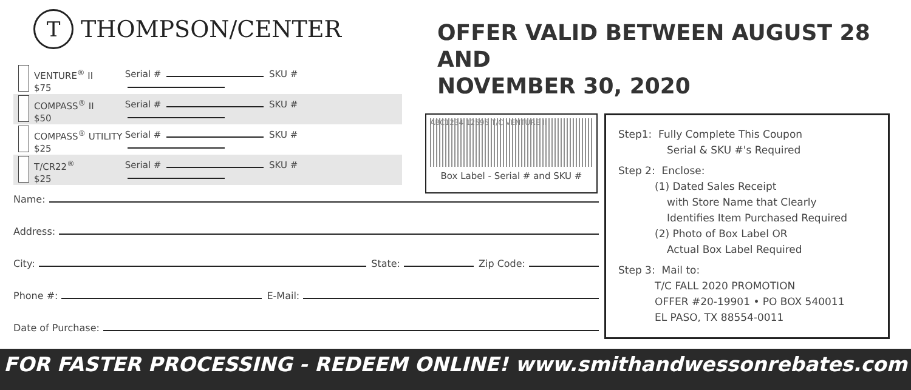T
THOMPSON/CENTER
OFFER VALID BETWEEN AUGUST 28 AND
NOVEMBER 30, 2020
VENTURE<sup>®</sup> II
$75
Serial # SKU #
COMPASS<sup>®</sup> II
$50
Serial # SKU #
COMPASS<sup>®</sup> UTILITY
$25
Serial # SKU #
T/CR22<sup>®</sup>
$25
Serial # SKU #
ABC1234 12595 T/C VENTURE II
Box Label - Serial # and SKU #
Name:
Address:
City:
State:
Zip Code:
Phone #:
E-Mail:
Date of Purchase:
Step1: Fully Complete This Coupon
Serial & SKU #'s Required
Step 2: Enclose:
(1) Dated Sales Receipt
with Store Name that Clearly
Identifies Item Purchased Required
(2) Photo of Box Label OR
Actual Box Label Required
Step 3: Mail to:
T/C FALL 2020 PROMOTION
OFFER #20-19901 • PO BOX 540011
EL PASO, TX 88554-0011
FOR FASTER PROCESSING - REDEEM ONLINE! www.smithandwessonrebates.com